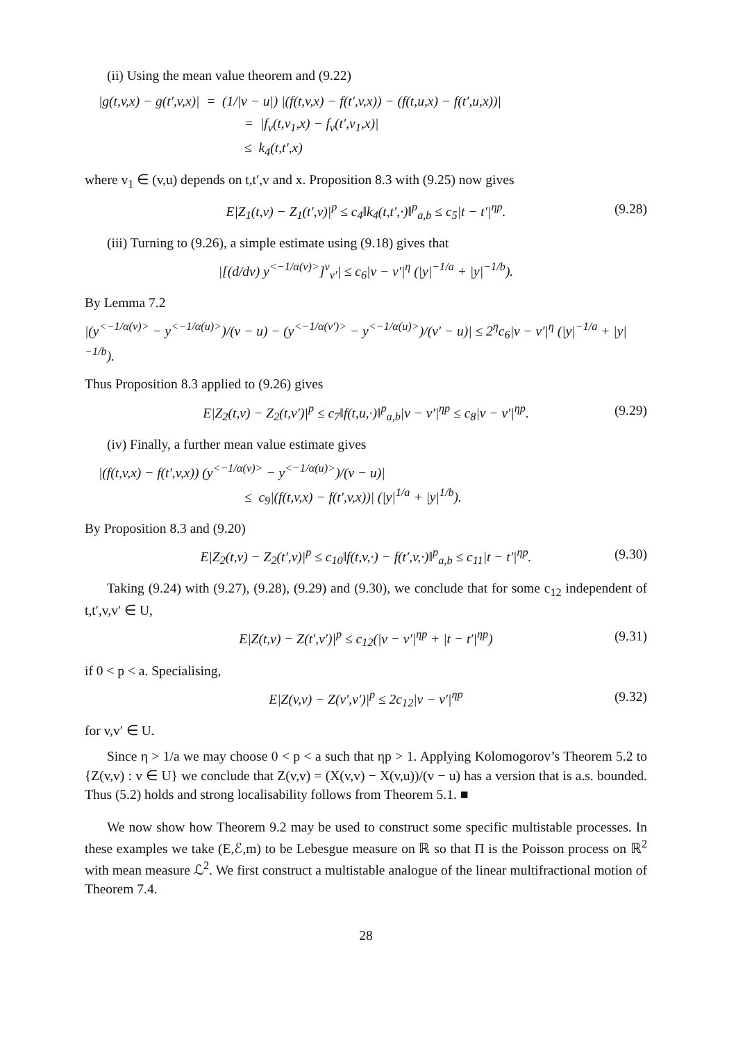(ii) Using the mean value theorem and (9.22)
|g(t,v,x) − g(t′,v,x)| = (1/|v − u|) |(f(t,v,x) − f(t′,v,x)) − (f(t,u,x) − f(t′,u,x))|
= |f<sub>v</sub>(t,v<sub>1</sub>,x) − f<sub>v</sub>(t′,v<sub>1</sub>,x)|
≤ k<sub>4</sub>(t,t′,x)
where v<sub>1</sub> ∈ (v,u) depends on t,t′,v and x. Proposition 8.3 with (9.25) now gives
E|Z<sub>1</sub>(t,v) − Z<sub>1</sub>(t′,v)|<sup>p</sup> ≤ c<sub>4</sub>‖k<sub>4</sub>(t,t′,·)‖<sup>p</sup><sub>a,b</sub> ≤ c<sub>5</sub>|t − t′|<sup>ηp</sup>. (9.28)
(iii) Turning to (9.26), a simple estimate using (9.18) gives that
|[(d/dv) y<sup><−1/α(v)></sup>]<sup>v</sup><sub>v′</sub>| ≤ c<sub>6</sub>|v − v′|<sup>η</sup> (|y|<sup>−1/a</sup> + |y|<sup>−1/b</sup>).
By Lemma 7.2
|(y<sup><−1/α(v)></sup> − y<sup><−1/α(u)></sup>)/(v − u) − (y<sup><−1/α(v′)></sup> − y<sup><−1/α(u)></sup>)/(v′ − u)| ≤ 2<sup>η</sup>c<sub>6</sub>|v − v′|<sup>η</sup> (|y|<sup>−1/a</sup> + |y|<sup>−1/b</sup>).
Thus Proposition 8.3 applied to (9.26) gives
E|Z<sub>2</sub>(t,v) − Z<sub>2</sub>(t,v′)|<sup>p</sup> ≤ c<sub>7</sub>‖f(t,u,·)‖<sup>p</sup><sub>a,b</sub>|v − v′|<sup>ηp</sup> ≤ c<sub>8</sub>|v − v′|<sup>ηp</sup>. (9.29)
(iv) Finally, a further mean value estimate gives
|(f(t,v,x) − f(t′,v,x)) (y<sup><−1/α(v)></sup> − y<sup><−1/α(u)></sup>)/(v − u)|
≤ c<sub>9</sub>|(f(t,v,x) − f(t′,v,x))| (|y|<sup>1/a</sup> + |y|<sup>1/b</sup>).
By Proposition 8.3 and (9.20)
E|Z<sub>2</sub>(t,v) − Z<sub>2</sub>(t′,v)|<sup>p</sup> ≤ c<sub>10</sub>‖f(t,v,·) − f(t′,v,·)‖<sup>p</sup><sub>a,b</sub> ≤ c<sub>11</sub>|t − t′|<sup>ηp</sup>. (9.30)
Taking (9.24) with (9.27), (9.28), (9.29) and (9.30), we conclude that for some c<sub>12</sub> independent of t,t′,v,v′ ∈ U,
E|Z(t,v) − Z(t′,v′)|<sup>p</sup> ≤ c<sub>12</sub>(|v − v′|<sup>ηp</sup> + |t − t′|<sup>ηp</sup>) (9.31)
if 0 < p < a. Specialising,
E|Z(v,v) − Z(v′,v′)|<sup>p</sup> ≤ 2c<sub>12</sub>|v − v′|<sup>ηp</sup> (9.32)
for v,v′ ∈ U.
Since η > 1/a we may choose 0 < p < a such that ηp > 1. Applying Kolomogorov’s Theorem 5.2 to {Z(v,v) : v ∈ U} we conclude that Z(v,v) = (X(v,v) − X(v,u))/(v − u) has a version that is a.s. bounded. Thus (5.2) holds and strong localisability follows from Theorem 5.1. ■
We now show how Theorem 9.2 may be used to construct some specific multistable processes. In these examples we take (E,ℰ,m) to be Lebesgue measure on ℝ so that Π is the Poisson process on ℝ<sup>2</sup> with mean measure ℒ<sup>2</sup>. We first construct a multistable analogue of the linear multifractional motion of Theorem 7.4.
28